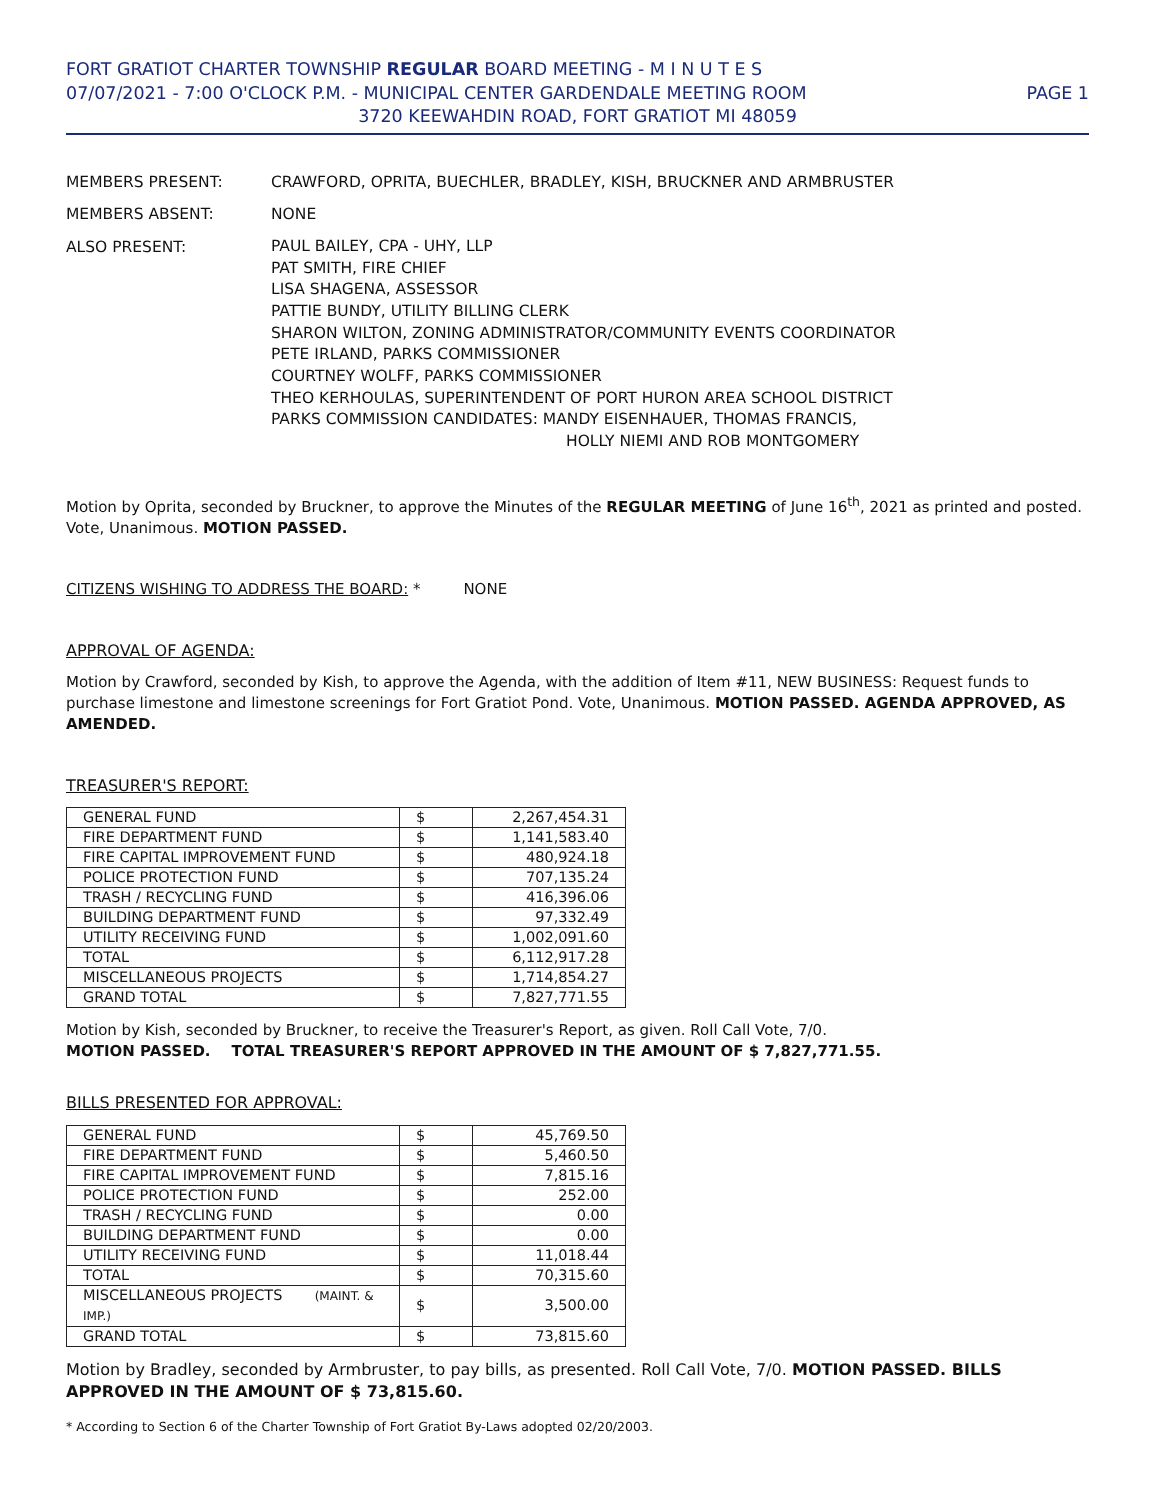FORT GRATIOT CHARTER TOWNSHIP REGULAR BOARD MEETING - M I N U T E S
07/07/2021 - 7:00 O'CLOCK P.M. - MUNICIPAL CENTER GARDENDALE MEETING ROOM PAGE 1
3720 KEEWAHDIN ROAD, FORT GRATIOT MI 48059
MEMBERS PRESENT:
CRAWFORD, OPRITA, BUECHLER, BRADLEY, KISH, BRUCKNER AND ARMBRUSTER
MEMBERS ABSENT:
NONE
ALSO PRESENT:
PAUL BAILEY, CPA - UHY, LLP
PAT SMITH, FIRE CHIEF
LISA SHAGENA, ASSESSOR
PATTIE BUNDY, UTILITY BILLING CLERK
SHARON WILTON, ZONING ADMINISTRATOR/COMMUNITY EVENTS COORDINATOR
PETE IRLAND, PARKS COMMISSIONER
COURTNEY WOLFF, PARKS COMMISSIONER
THEO KERHOULAS, SUPERINTENDENT OF PORT HURON AREA SCHOOL DISTRICT
PARKS COMMISSION CANDIDATES: MANDY EISENHAUER, THOMAS FRANCIS,
HOLLY NIEMI AND ROB MONTGOMERY
Motion by Oprita, seconded by Bruckner, to approve the Minutes of the REGULAR MEETING of June 16<sup>th</sup>, 2021 as printed and posted. Vote, Unanimous. MOTION PASSED.
CITIZENS WISHING TO ADDRESS THE BOARD: * NONE
APPROVAL OF AGENDA:
Motion by Crawford, seconded by Kish, to approve the Agenda, with the addition of Item #11, NEW BUSINESS: Request funds to purchase limestone and limestone screenings for Fort Gratiot Pond. Vote, Unanimous. MOTION PASSED. AGENDA APPROVED, AS AMENDED.
TREASURER'S REPORT:
| GENERAL FUND | $ | 2,267,454.31 |
| FIRE DEPARTMENT FUND | $ | 1,141,583.40 |
| FIRE CAPITAL IMPROVEMENT FUND | $ | 480,924.18 |
| POLICE PROTECTION FUND | $ | 707,135.24 |
| TRASH / RECYCLING FUND | $ | 416,396.06 |
| BUILDING DEPARTMENT FUND | $ | 97,332.49 |
| UTILITY RECEIVING FUND | $ | 1,002,091.60 |
| TOTAL | $ | 6,112,917.28 |
| MISCELLANEOUS PROJECTS | $ | 1,714,854.27 |
| GRAND TOTAL | $ | 7,827,771.55 |
Motion by Kish, seconded by Bruckner, to receive the Treasurer's Report, as given. Roll Call Vote, 7/0.
MOTION PASSED. TOTAL TREASURER'S REPORT APPROVED IN THE AMOUNT OF $ 7,827,771.55.
BILLS PRESENTED FOR APPROVAL:
| GENERAL FUND | $ | 45,769.50 |
| FIRE DEPARTMENT FUND | $ | 5,460.50 |
| FIRE CAPITAL IMPROVEMENT FUND | $ | 7,815.16 |
| POLICE PROTECTION FUND | $ | 252.00 |
| TRASH / RECYCLING FUND | $ | 0.00 |
| BUILDING DEPARTMENT FUND | $ | 0.00 |
| UTILITY RECEIVING FUND | $ | 11,018.44 |
| TOTAL | $ | 70,315.60 |
| MISCELLANEOUS PROJECTS (MAINT. & IMP.) | $ | 3,500.00 |
| GRAND TOTAL | $ | 73,815.60 |
Motion by Bradley, seconded by Armbruster, to pay bills, as presented. Roll Call Vote, 7/0. MOTION PASSED. BILLS APPROVED IN THE AMOUNT OF $ 73,815.60.
* According to Section 6 of the Charter Township of Fort Gratiot By-Laws adopted 02/20/2003.